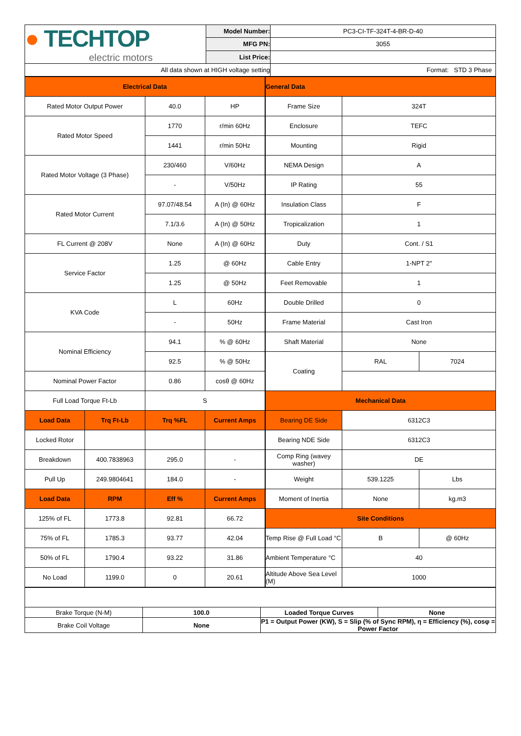| ● TECHTOP electric motors | Model Number: | PC3-CI-TF-324T-4-BR-D-40 |
| | MFG PN: | 3055 |
| | List Price: | |
| All data shown at HIGH voltage setting | | Format: STD 3 Phase |
| Electrical Data | | | |
| Rated Motor Output Power | | 40.0 | HP |
| Rated Motor Speed | | 1770 | r/min 60Hz |
| | | 1441 | r/min 50Hz |
| Rated Motor Voltage (3 Phase) | | 230/460 | V/60Hz |
| | | - | V/50Hz |
| Rated Motor Current | | 97.07/48.54 | A (In) @ 60Hz |
| | | 7.1/3.6 | A (In) @ 50Hz |
| FL Current @ 208V | | None | A (In) @ 60Hz |
| Service Factor | | 1.25 | @ 60Hz |
| | | 1.25 | @ 50Hz |
| KVA Code | | L | 60Hz |
| | | - | 50Hz |
| Nominal Efficiency | | 94.1 | % @ 60Hz |
| | | 92.5 | % @ 50Hz |
| Nominal Power Factor | | 0.86 | cosθ @ 60Hz |
| Full Load Torque Ft-Lb | | S | |
| Load Data | Trq Ft-Lb | Trq %FL | Current Amps |
| Locked Rotor | | | |
| Breakdown | 400.7838963 | 295.0 | - |
| Pull Up | 249.9804641 | 184.0 | - |
| Load Data | RPM | Eff % | Current Amps |
| 125% of FL | 1773.8 | 92.81 | 66.72 |
| 75% of FL | 1785.3 | 93.77 | 42.04 |
| 50% of FL | 1790.4 | 93.22 | 31.86 |
| No Load | 1199.0 | 0 | 20.61 |
| General Data | | |
| Frame Size | 324T | |
| Enclosure | TEFC | |
| Mounting | Rigid | |
| NEMA Design | A | |
| IP Rating | 55 | |
| Insulation Class | F | |
| Tropicalization | 1 | |
| Duty | Cont. / S1 | |
| Cable Entry | 1-NPT 2" | |
| Feet Removable | 1 | |
| Double Drilled | 0 | |
| Frame Material | Cast Iron | |
| Shaft Material | None | |
| Coating | RAL | 7024 |
| Mechanical Data | | |
| Bearing DE Side | 6312C3 | |
| Bearing NDE Side | 6312C3 | |
| Comp Ring (wavey washer) | DE | |
| Weight | 539.1225 | Lbs |
| Moment of Inertia | None | kg.m3 |
| Site Conditions | | |
| Temp Rise @ Full Load °C | B | @ 60Hz |
| Ambient Temperature °C | 40 | |
| Altitude Above Sea Level (M) | 1000 | |
| Brake Torque (N-M) | 100.0 | Loaded Torque Curves | None |
| Brake Coil Voltage | None | P1 = Output Power (KW), S = Slip (% of Sync RPM), η = Efficiency (%), cosφ = Power Factor | |